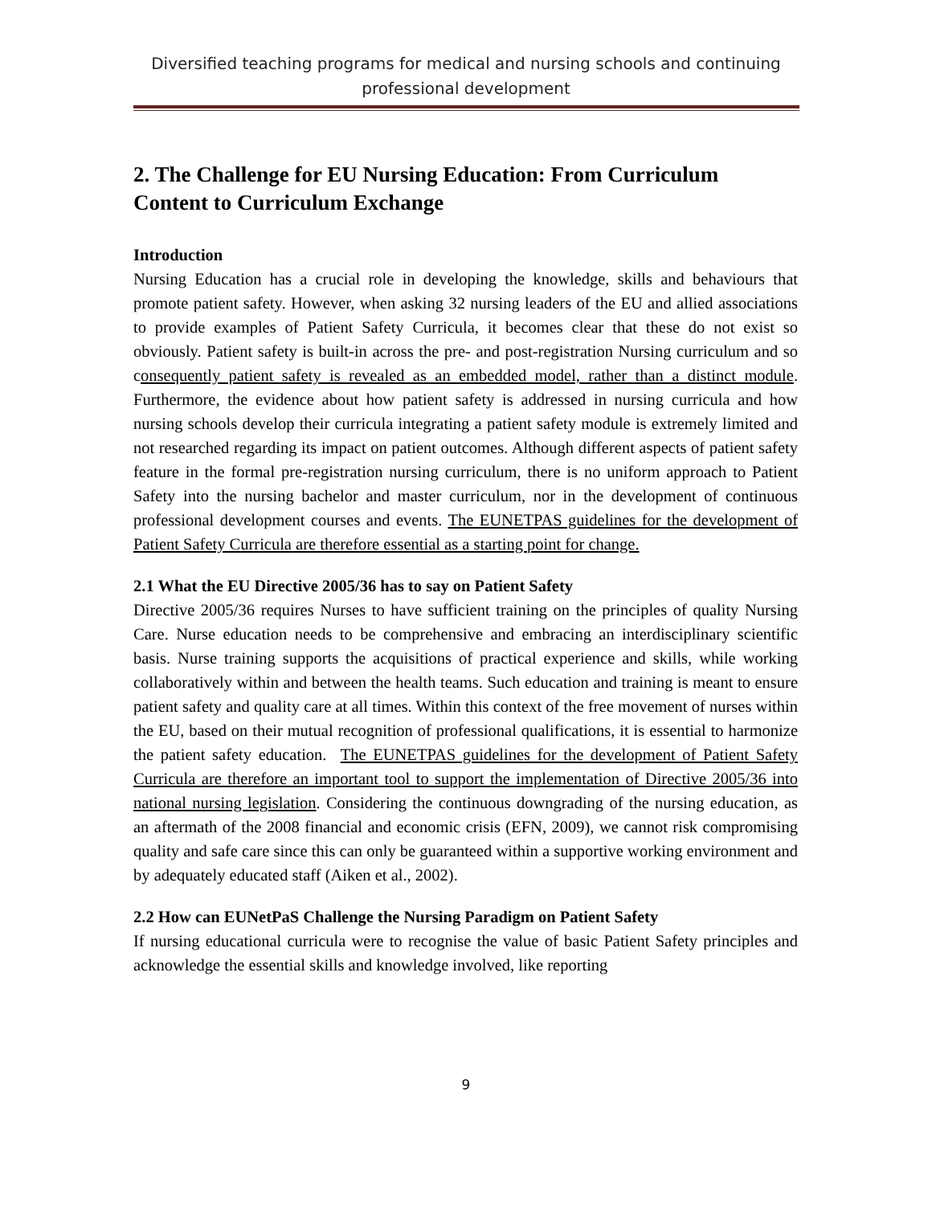Diversified teaching programs for medical and nursing schools and continuing professional development
2. The Challenge for EU Nursing Education: From Curriculum Content to Curriculum Exchange
Introduction
Nursing Education has a crucial role in developing the knowledge, skills and behaviours that promote patient safety. However, when asking 32 nursing leaders of the EU and allied associations to provide examples of Patient Safety Curricula, it becomes clear that these do not exist so obviously. Patient safety is built-in across the pre- and post-registration Nursing curriculum and so consequently patient safety is revealed as an embedded model, rather than a distinct module. Furthermore, the evidence about how patient safety is addressed in nursing curricula and how nursing schools develop their curricula integrating a patient safety module is extremely limited and not researched regarding its impact on patient outcomes. Although different aspects of patient safety feature in the formal pre-registration nursing curriculum, there is no uniform approach to Patient Safety into the nursing bachelor and master curriculum, nor in the development of continuous professional development courses and events. The EUNETPAS guidelines for the development of Patient Safety Curricula are therefore essential as a starting point for change.
2.1 What the EU Directive 2005/36 has to say on Patient Safety
Directive 2005/36 requires Nurses to have sufficient training on the principles of quality Nursing Care. Nurse education needs to be comprehensive and embracing an interdisciplinary scientific basis. Nurse training supports the acquisitions of practical experience and skills, while working collaboratively within and between the health teams. Such education and training is meant to ensure patient safety and quality care at all times. Within this context of the free movement of nurses within the EU, based on their mutual recognition of professional qualifications, it is essential to harmonize the patient safety education. The EUNETPAS guidelines for the development of Patient Safety Curricula are therefore an important tool to support the implementation of Directive 2005/36 into national nursing legislation. Considering the continuous downgrading of the nursing education, as an aftermath of the 2008 financial and economic crisis (EFN, 2009), we cannot risk compromising quality and safe care since this can only be guaranteed within a supportive working environment and by adequately educated staff (Aiken et al., 2002).
2.2 How can EUNetPaS Challenge the Nursing Paradigm on Patient Safety
If nursing educational curricula were to recognise the value of basic Patient Safety principles and acknowledge the essential skills and knowledge involved, like reporting
9